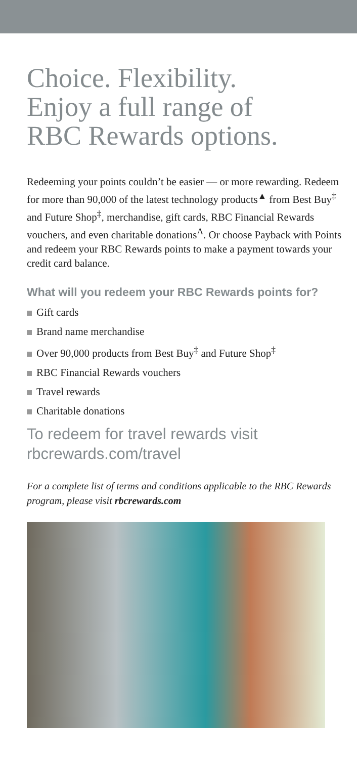Choice. Flexibility.
Enjoy a full range of
RBC Rewards options.
Redeeming your points couldn’t be easier — or more rewarding. Redeem for more than 90,000 of the latest technology products<sup>▲</sup> from Best Buy<sup>‡</sup> and Future Shop<sup>‡</sup>, merchandise, gift cards, RBC Financial Rewards vouchers, and even charitable donations<sup>A</sup>. Or choose Payback with Points and redeem your RBC Rewards points to make a payment towards your credit card balance.
What will you redeem your RBC Rewards points for?
Gift cards
Brand name merchandise
Over 90,000 products from Best Buy<sup>‡</sup> and Future Shop<sup>‡</sup>
RBC Financial Rewards vouchers
Travel rewards
Charitable donations
To redeem for travel rewards visit
rbcrewards.com/travel
For a complete list of terms and conditions applicable to the RBC Rewards program, please visit rbcrewards.com